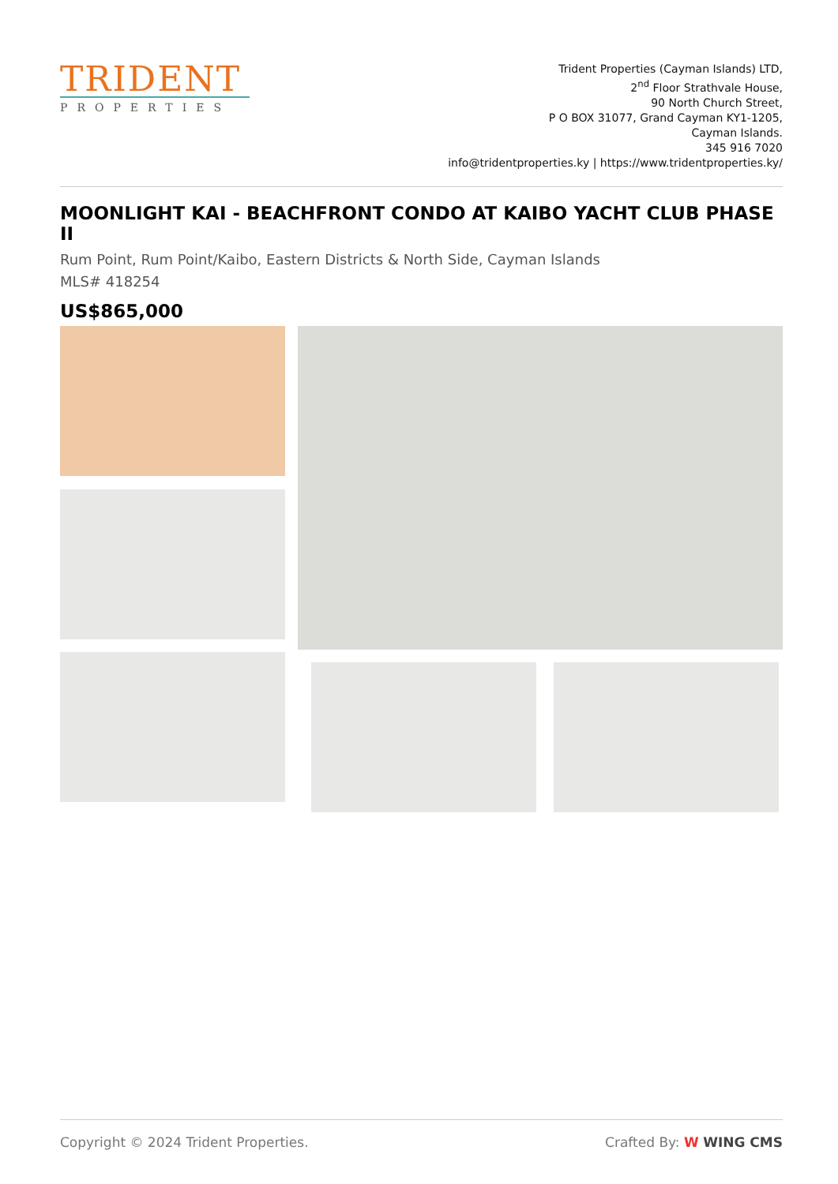TRIDENT
PROPERTIES
Trident Properties (Cayman Islands) LTD,
2<sup>nd</sup> Floor Strathvale House,
90 North Church Street,
P O BOX 31077, Grand Cayman KY1-1205,
Cayman Islands.
345 916 7020
info@tridentproperties.ky | https://www.tridentproperties.ky/
MOONLIGHT KAI - BEACHFRONT CONDO AT KAIBO YACHT CLUB PHASE II
Rum Point, Rum Point/Kaibo, Eastern Districts & North Side, Cayman Islands
MLS# 418254
US$865,000
Copyright © 2024 Trident Properties. Crafted By: W WING CMS